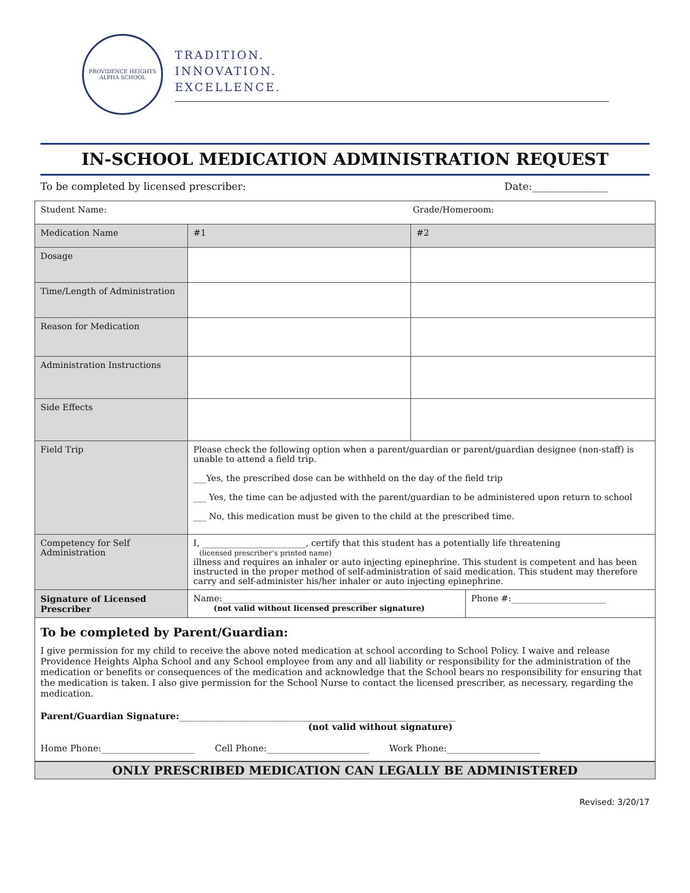PROVIDENCE HEIGHTS
ALPHA SCHOOL
TRADITION.
INNOVATION.
EXCELLENCE.
IN-SCHOOL MEDICATION ADMINISTRATION REQUEST
To be completed by licensed prescriber: Date:_______________
| Student Name: Grade/Homeroom: | | | |
| Medication Name | #1 | #2 | |
| Dosage | | | |
| Time/Length of Administration | | | |
| Reason for Medication | | | |
| Administration Instructions | | | |
| Side Effects | | | |
| Field Trip | Please check the following option when a parent/guardian or parent/guardian designee (non-staff) is unable to attend a field trip. ___Yes, the prescribed dose can be withheld on the day of the field trip ___ Yes, the time can be adjusted with the parent/guardian to be administered upon return to school ___ No, this medication must be given to the child at the prescribed time. | | |
| Competency for Self Administration | I, ________________________, certify that this student has a potentially life threatening (licensed prescriber’s printed name) illness and requires an inhaler or auto injecting epinephrine. This student is competent and has been instructed in the proper method of self-administration of said medication. This student may therefore carry and self-administer his/her inhaler or auto injecting epinephrine. | | |
| Signature of Licensed Prescriber | Name:__________________________________ (not valid without licensed prescriber signature) | | Phone #:______________________ |
To be completed by Parent/Guardian:
I give permission for my child to receive the above noted medication at school according to School Policy. I waive and release Providence Heights Alpha School and any School employee from any and all liability or responsibility for the administration of the medication or benefits or consequences of the medication and acknowledge that the School bears no responsibility for ensuring that the medication is taken. I also give permission for the School Nurse to contact the licensed prescriber, as necessary, regarding the medication.
Parent/Guardian Signature:______________________________________________________________
(not valid without signature)
Home Phone:_____________________ Cell Phone:_______________________ Work Phone:_____________________
ONLY PRESCRIBED MEDICATION CAN LEGALLY BE ADMINISTERED
Revised: 3/20/17